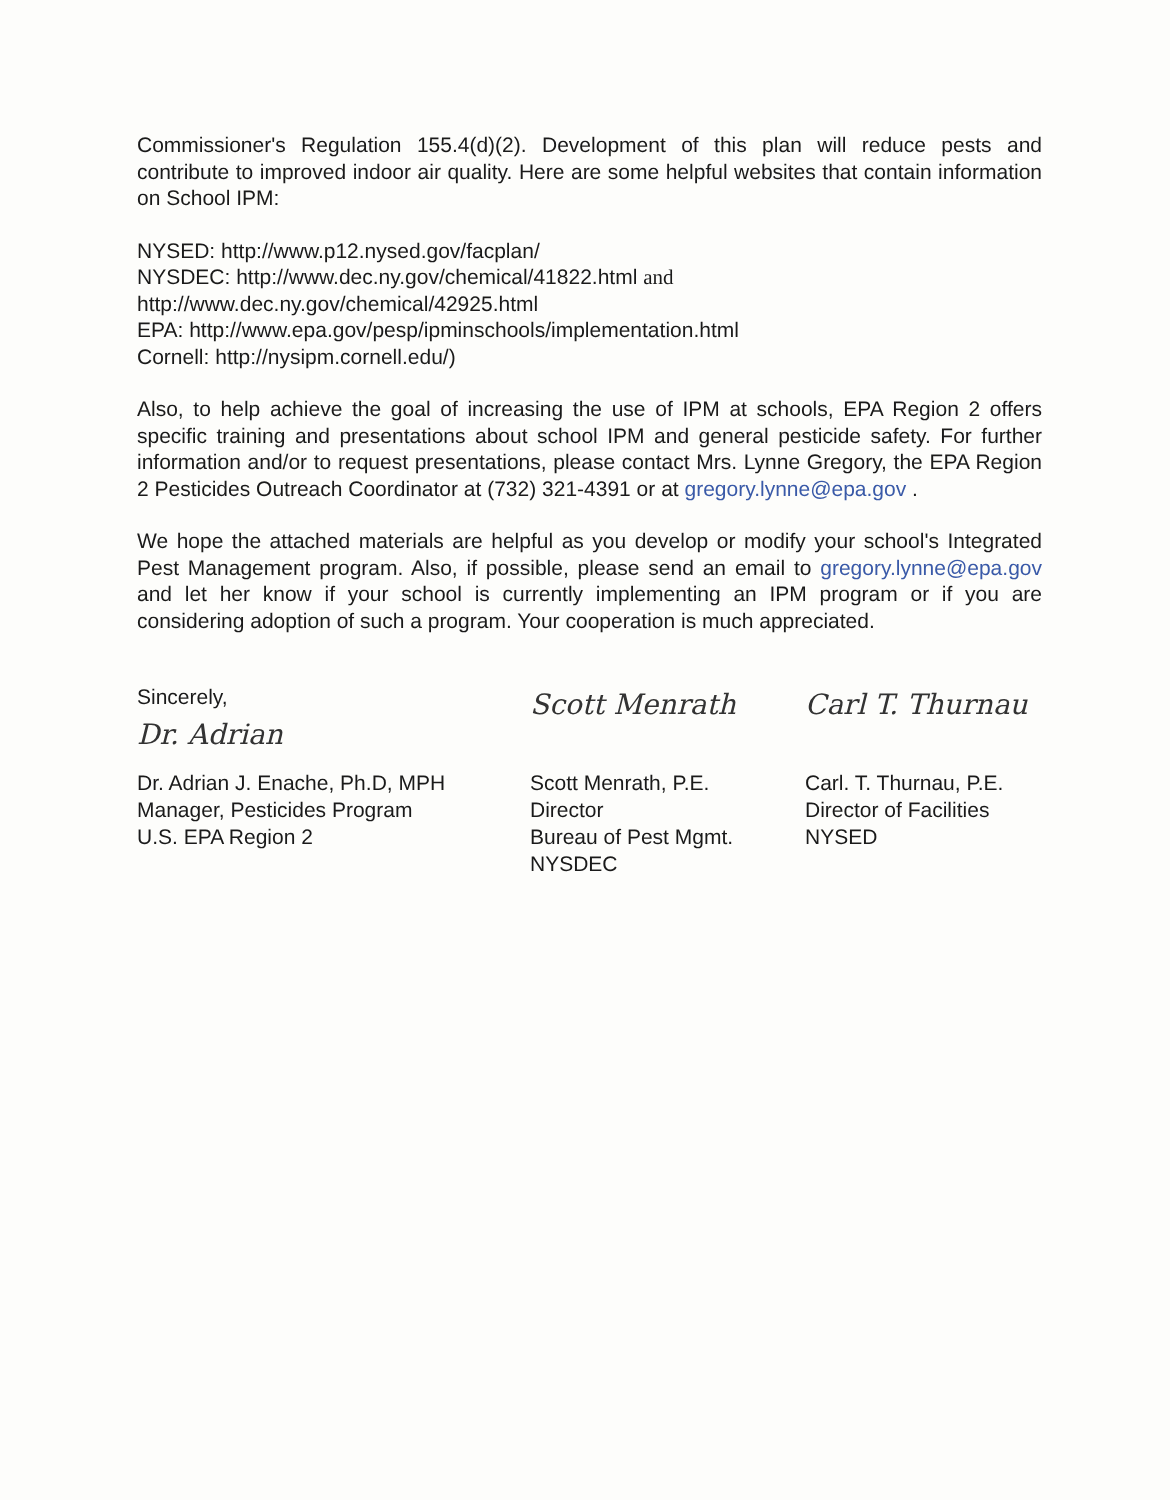Commissioner's Regulation 155.4(d)(2). Development of this plan will reduce pests and contribute to improved indoor air quality. Here are some helpful websites that contain information on School IPM:
NYSED: http://www.p12.nysed.gov/facplan/
NYSDEC: http://www.dec.ny.gov/chemical/41822.html and
http://www.dec.ny.gov/chemical/42925.html
EPA: http://www.epa.gov/pesp/ipminschools/implementation.html
Cornell: http://nysipm.cornell.edu/)
Also, to help achieve the goal of increasing the use of IPM at schools, EPA Region 2 offers specific training and presentations about school IPM and general pesticide safety. For further information and/or to request presentations, please contact Mrs. Lynne Gregory, the EPA Region 2 Pesticides Outreach Coordinator at (732) 321-4391 or at gregory.lynne@epa.gov .
We hope the attached materials are helpful as you develop or modify your school's Integrated Pest Management program. Also, if possible, please send an email to gregory.lynne@epa.gov and let her know if your school is currently implementing an IPM program or if you are considering adoption of such a program. Your cooperation is much appreciated.
Sincerely,
Dr. Adrian
Dr. Adrian J. Enache, Ph.D, MPH
Manager, Pesticides Program
U.S. EPA Region 2
Scott Menrath
Scott Menrath, P.E.
Director
Bureau of Pest Mgmt.
NYSDEC
Carl T. Thurnau
Carl. T. Thurnau, P.E.
Director of Facilities
NYSED